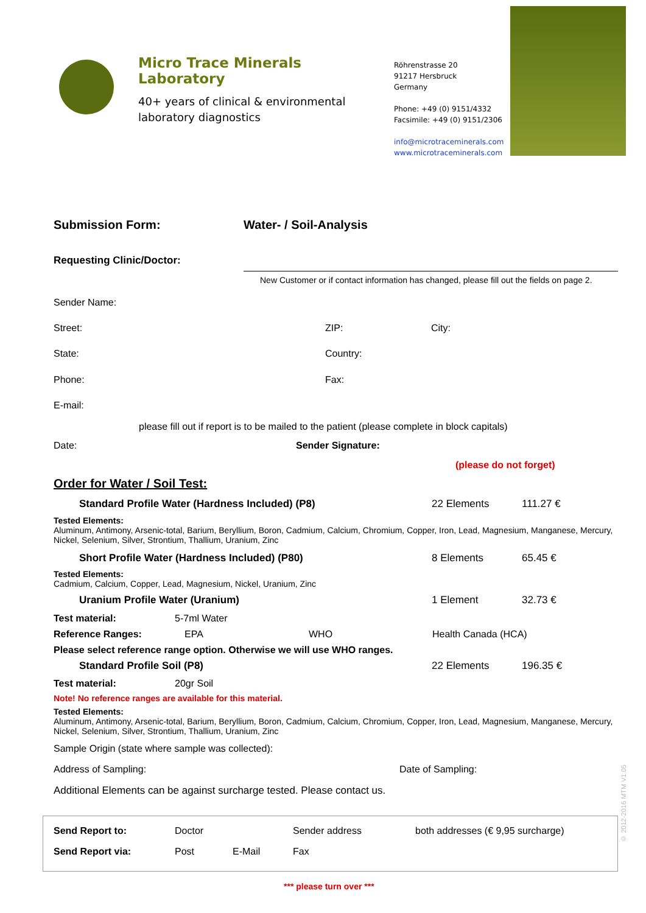Micro Trace Minerals Laboratory
40+ years of clinical & environmental laboratory diagnostics
Röhrenstrasse 20
91217 Hersbruck
Germany
Phone: +49 (0) 9151/4332
Facsimile: +49 (0) 9151/2306
info@microtraceminerals.com
www.microtraceminerals.com
Submission Form: Water- / Soil-Analysis
Requesting Clinic/Doctor:
New Customer or if contact information has changed, please fill out the fields on page 2.
Sender Name:
Street: ZIP: City:
State: Country:
Phone: Fax:
E-mail:
please fill out if report is to be mailed to the patient (please complete in block capitals)
Date: Sender Signature:
(please do not forget)
Order for Water / Soil Test:
Standard Profile Water (Hardness Included) (P8) 22 Elements 111.27 €
Tested Elements:
Aluminum, Antimony, Arsenic-total, Barium, Beryllium, Boron, Cadmium, Calcium, Chromium, Copper, Iron, Lead, Magnesium, Manganese, Mercury, Nickel, Selenium, Silver, Strontium, Thallium, Uranium, Zinc
Short Profile Water (Hardness Included) (P80) 8 Elements 65.45 €
Tested Elements:
Cadmium, Calcium, Copper, Lead, Magnesium, Nickel, Uranium, Zinc
Uranium Profile Water (Uranium) 1 Element 32.73 €
Test material: 5-7ml Water
Reference Ranges: EPA WHO Health Canada (HCA)
Please select reference range option. Otherwise we will use WHO ranges.
Standard Profile Soil (P8) 22 Elements 196.35 €
Test material: 20gr Soil
Note! No reference ranges are available for this material.
Tested Elements:
Aluminum, Antimony, Arsenic-total, Barium, Beryllium, Boron, Cadmium, Calcium, Chromium, Copper, Iron, Lead, Magnesium, Manganese, Mercury, Nickel, Selenium, Silver, Strontium, Thallium, Uranium, Zinc
Sample Origin (state where sample was collected):
Address of Sampling: Date of Sampling:
Additional Elements can be against surcharge tested. Please contact us.
Send Report to: Doctor Sender address both addresses (€ 9,95 surcharge)
Send Report via: Post E-Mail Fax
*** please turn over ***
© 2012-2016 MTM V1.05